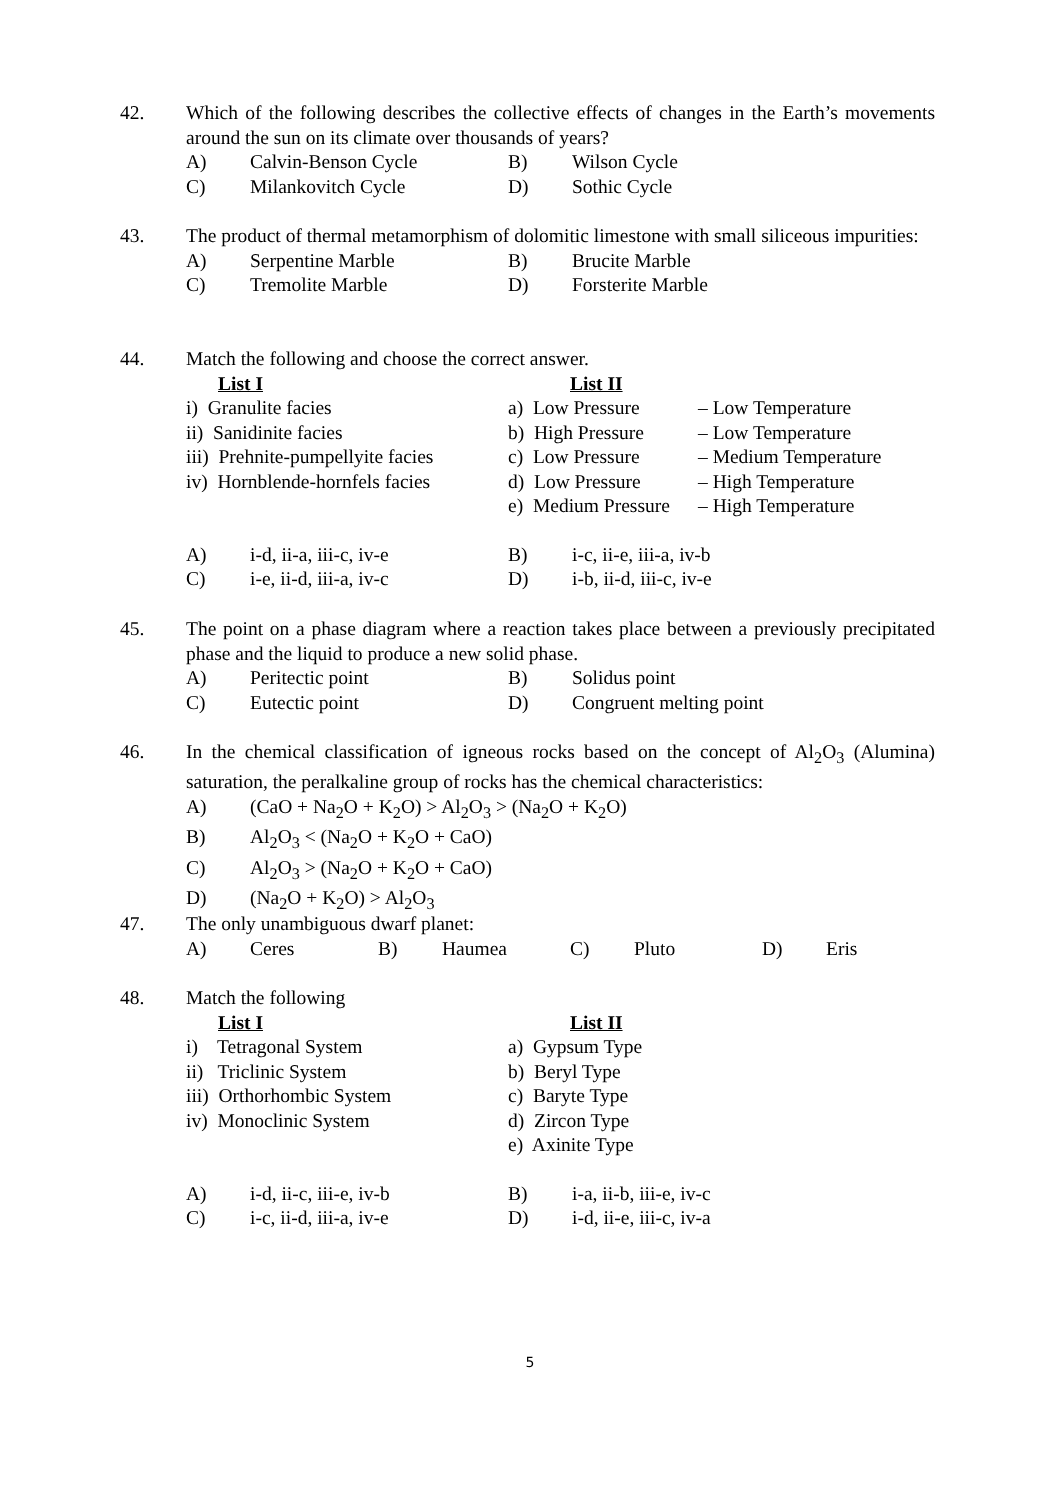42.
Which of the following describes the collective effects of changes in the Earth’s movements around the sun on its climate over thousands of years?
A) Calvin-Benson Cycle B) Wilson Cycle
C) Milankovitch Cycle D) Sothic Cycle
43.
The product of thermal metamorphism of dolomitic limestone with small siliceous impurities:
A) Serpentine Marble B) Brucite Marble
C) Tremolite Marble D) Forsterite Marble
44.
Match the following and choose the correct answer.
List I List II
i) Granulite facies a) Low Pressure – Low Temperature
ii) Sanidinite facies b) High Pressure – Low Temperature
iii) Prehnite-pumpellyite facies c) Low Pressure – Medium Temperature
iv) Hornblende-hornfels facies d) Low Pressure – High Temperature
e) Medium Pressure – High Temperature
A) i-d, ii-a, iii-c, iv-e B) i-c, ii-e, iii-a, iv-b
C) i-e, ii-d, iii-a, iv-c D) i-b, ii-d, iii-c, iv-e
45.
The point on a phase diagram where a reaction takes place between a previously precipitated phase and the liquid to produce a new solid phase.
A) Peritectic point B) Solidus point
C) Eutectic point D) Congruent melting point
46.
In the chemical classification of igneous rocks based on the concept of Al<sub>2</sub>O<sub>3</sub> (Alumina) saturation, the peralkaline group of rocks has the chemical characteristics:
A) (CaO + Na<sub>2</sub>O + K<sub>2</sub>O) > Al<sub>2</sub>O<sub>3</sub> > (Na<sub>2</sub>O + K<sub>2</sub>O)
B) Al<sub>2</sub>O<sub>3</sub> < (Na<sub>2</sub>O + K<sub>2</sub>O + CaO)
C) Al<sub>2</sub>O<sub>3</sub> > (Na<sub>2</sub>O + K<sub>2</sub>O + CaO)
D) (Na<sub>2</sub>O + K<sub>2</sub>O) > Al<sub>2</sub>O<sub>3</sub>
47.
The only unambiguous dwarf planet:
A) Ceres B) Haumea C) Pluto D) Eris
48.
Match the following
List I List II
i) Tetragonal System a) Gypsum Type
ii) Triclinic System b) Beryl Type
iii) Orthorhombic System c) Baryte Type
iv) Monoclinic System d) Zircon Type
e) Axinite Type
A) i-d, ii-c, iii-e, iv-b B) i-a, ii-b, iii-e, iv-c
C) i-c, ii-d, iii-a, iv-e D) i-d, ii-e, iii-c, iv-a
5